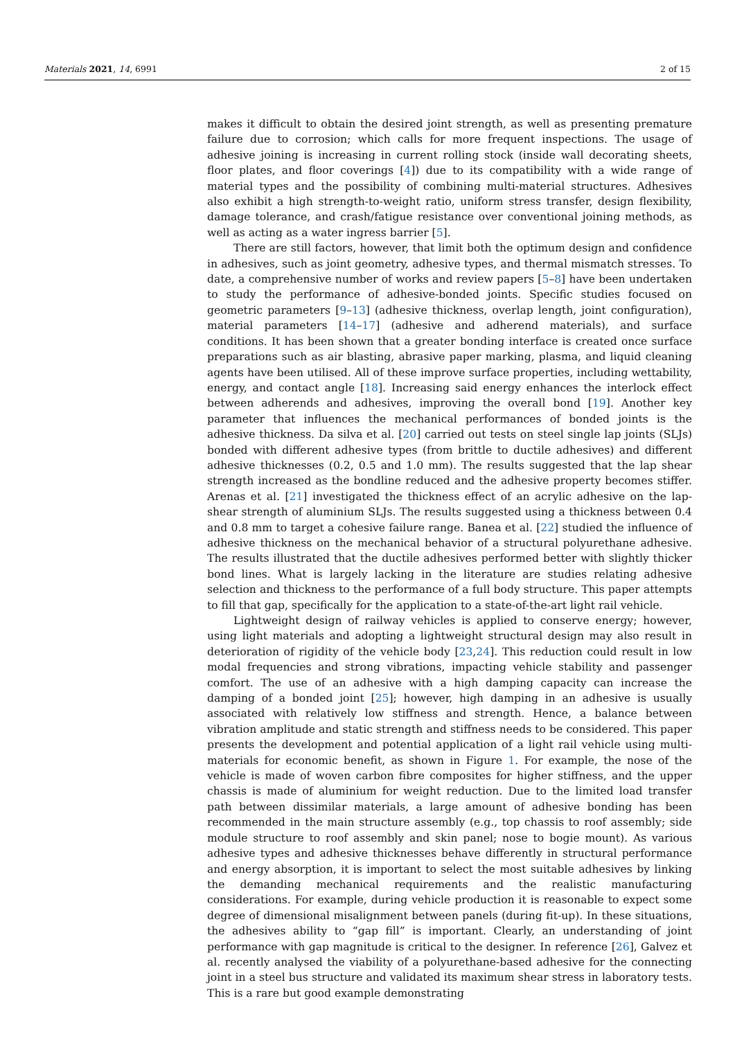Materials 2021, 14, 6991 2 of 15
makes it difficult to obtain the desired joint strength, as well as presenting premature failure due to corrosion; which calls for more frequent inspections. The usage of adhesive joining is increasing in current rolling stock (inside wall decorating sheets, floor plates, and floor coverings [4]) due to its compatibility with a wide range of material types and the possibility of combining multi-material structures. Adhesives also exhibit a high strength-to-weight ratio, uniform stress transfer, design flexibility, damage tolerance, and crash/fatigue resistance over conventional joining methods, as well as acting as a water ingress barrier [5].
There are still factors, however, that limit both the optimum design and confidence in adhesives, such as joint geometry, adhesive types, and thermal mismatch stresses. To date, a comprehensive number of works and review papers [5–8] have been undertaken to study the performance of adhesive-bonded joints. Specific studies focused on geometric parameters [9–13] (adhesive thickness, overlap length, joint configuration), material parameters [14–17] (adhesive and adherend materials), and surface conditions. It has been shown that a greater bonding interface is created once surface preparations such as air blasting, abrasive paper marking, plasma, and liquid cleaning agents have been utilised. All of these improve surface properties, including wettability, energy, and contact angle [18]. Increasing said energy enhances the interlock effect between adherends and adhesives, improving the overall bond [19]. Another key parameter that influences the mechanical performances of bonded joints is the adhesive thickness. Da silva et al. [20] carried out tests on steel single lap joints (SLJs) bonded with different adhesive types (from brittle to ductile adhesives) and different adhesive thicknesses (0.2, 0.5 and 1.0 mm). The results suggested that the lap shear strength increased as the bondline reduced and the adhesive property becomes stiffer. Arenas et al. [21] investigated the thickness effect of an acrylic adhesive on the lap-shear strength of aluminium SLJs. The results suggested using a thickness between 0.4 and 0.8 mm to target a cohesive failure range. Banea et al. [22] studied the influence of adhesive thickness on the mechanical behavior of a structural polyurethane adhesive. The results illustrated that the ductile adhesives performed better with slightly thicker bond lines. What is largely lacking in the literature are studies relating adhesive selection and thickness to the performance of a full body structure. This paper attempts to fill that gap, specifically for the application to a state-of-the-art light rail vehicle.
Lightweight design of railway vehicles is applied to conserve energy; however, using light materials and adopting a lightweight structural design may also result in deterioration of rigidity of the vehicle body [23,24]. This reduction could result in low modal frequencies and strong vibrations, impacting vehicle stability and passenger comfort. The use of an adhesive with a high damping capacity can increase the damping of a bonded joint [25]; however, high damping in an adhesive is usually associated with relatively low stiffness and strength. Hence, a balance between vibration amplitude and static strength and stiffness needs to be considered. This paper presents the development and potential application of a light rail vehicle using multi-materials for economic benefit, as shown in Figure 1. For example, the nose of the vehicle is made of woven carbon fibre composites for higher stiffness, and the upper chassis is made of aluminium for weight reduction. Due to the limited load transfer path between dissimilar materials, a large amount of adhesive bonding has been recommended in the main structure assembly (e.g., top chassis to roof assembly; side module structure to roof assembly and skin panel; nose to bogie mount). As various adhesive types and adhesive thicknesses behave differently in structural performance and energy absorption, it is important to select the most suitable adhesives by linking the demanding mechanical requirements and the realistic manufacturing considerations. For example, during vehicle production it is reasonable to expect some degree of dimensional misalignment between panels (during fit-up). In these situations, the adhesives ability to “gap fill” is important. Clearly, an understanding of joint performance with gap magnitude is critical to the designer. In reference [26], Galvez et al. recently analysed the viability of a polyurethane-based adhesive for the connecting joint in a steel bus structure and validated its maximum shear stress in laboratory tests. This is a rare but good example demonstrating